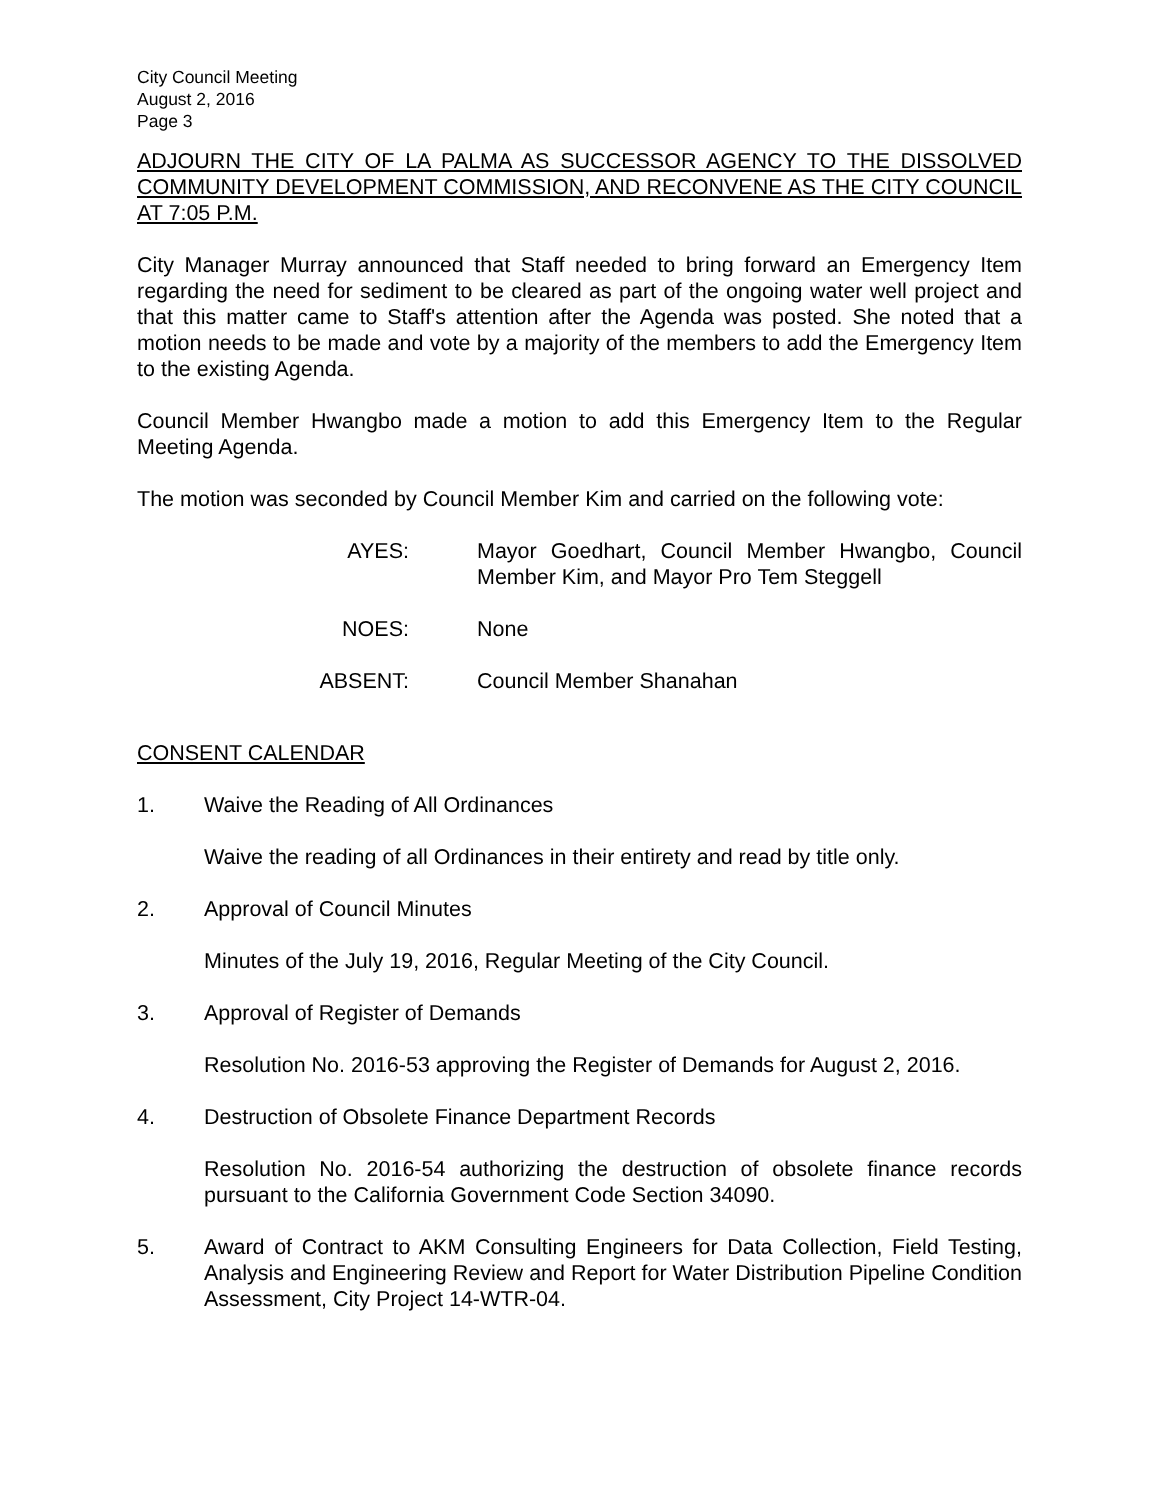City Council Meeting
August 2, 2016
Page 3
ADJOURN THE CITY OF LA PALMA AS SUCCESSOR AGENCY TO THE DISSOLVED COMMUNITY DEVELOPMENT COMMISSION, AND RECONVENE AS THE CITY COUNCIL AT 7:05 P.M.
City Manager Murray announced that Staff needed to bring forward an Emergency Item regarding the need for sediment to be cleared as part of the ongoing water well project and that this matter came to Staff's attention after the Agenda was posted. She noted that a motion needs to be made and vote by a majority of the members to add the Emergency Item to the existing Agenda.
Council Member Hwangbo made a motion to add this Emergency Item to the Regular Meeting Agenda.
The motion was seconded by Council Member Kim and carried on the following vote:
AYES: Mayor Goedhart, Council Member Hwangbo, Council Member Kim, and Mayor Pro Tem Steggell
NOES: None
ABSENT: Council Member Shanahan
CONSENT CALENDAR
1. Waive the Reading of All Ordinances
Waive the reading of all Ordinances in their entirety and read by title only.
2. Approval of Council Minutes
Minutes of the July 19, 2016, Regular Meeting of the City Council.
3. Approval of Register of Demands
Resolution No. 2016-53 approving the Register of Demands for August 2, 2016.
4. Destruction of Obsolete Finance Department Records
Resolution No. 2016-54 authorizing the destruction of obsolete finance records pursuant to the California Government Code Section 34090.
5. Award of Contract to AKM Consulting Engineers for Data Collection, Field Testing, Analysis and Engineering Review and Report for Water Distribution Pipeline Condition Assessment, City Project 14-WTR-04.